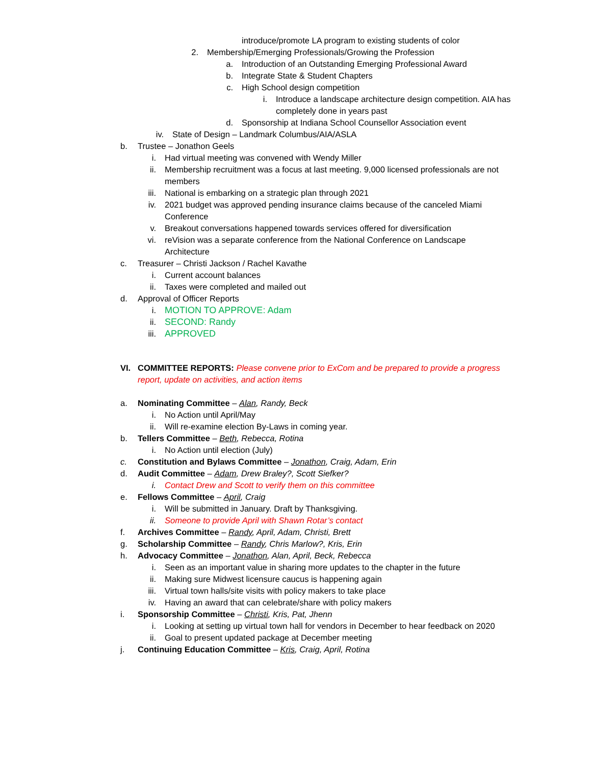introduce/promote LA program to existing students of color
2. Membership/Emerging Professionals/Growing the Profession
a. Introduction of an Outstanding Emerging Professional Award
b. Integrate State & Student Chapters
c. High School design competition
i. Introduce a landscape architecture design competition. AIA has completely done in years past
d. Sponsorship at Indiana School Counsellor Association event
iv. State of Design – Landmark Columbus/AIA/ASLA
b. Trustee – Jonathon Geels
i. Had virtual meeting was convened with Wendy Miller
ii. Membership recruitment was a focus at last meeting. 9,000 licensed professionals are not members
iii. National is embarking on a strategic plan through 2021
iv. 2021 budget was approved pending insurance claims because of the canceled Miami Conference
v. Breakout conversations happened towards services offered for diversification
vi. reVision was a separate conference from the National Conference on Landscape Architecture
c. Treasurer – Christi Jackson / Rachel Kavathe
i. Current account balances
ii. Taxes were completed and mailed out
d. Approval of Officer Reports
i. MOTION TO APPROVE: Adam
ii. SECOND: Randy
iii. APPROVED
VI. COMMITTEE REPORTS: Please convene prior to ExCom and be prepared to provide a progress report, update on activities, and action items
a. Nominating Committee – Alan, Randy, Beck
i. No Action until April/May
ii. Will re-examine election By-Laws in coming year.
b. Tellers Committee – Beth, Rebecca, Rotina
i. No Action until election (July)
c. Constitution and Bylaws Committee – Jonathon, Craig, Adam, Erin
d. Audit Committee – Adam, Drew Braley?, Scott Siefker?
i. Contact Drew and Scott to verify them on this committee
e. Fellows Committee – April, Craig
i. Will be submitted in January. Draft by Thanksgiving.
ii. Someone to provide April with Shawn Rotar’s contact
f. Archives Committee – Randy, April, Adam, Christi, Brett
g. Scholarship Committee – Randy, Chris Marlow?, Kris, Erin
h. Advocacy Committee – Jonathon, Alan, April, Beck, Rebecca
i. Seen as an important value in sharing more updates to the chapter in the future
ii. Making sure Midwest licensure caucus is happening again
iii. Virtual town halls/site visits with policy makers to take place
iv. Having an award that can celebrate/share with policy makers
i. Sponsorship Committee – Christi, Kris, Pat, Jhenn
i. Looking at setting up virtual town hall for vendors in December to hear feedback on 2020
ii. Goal to present updated package at December meeting
j. Continuing Education Committee – Kris, Craig, April, Rotina